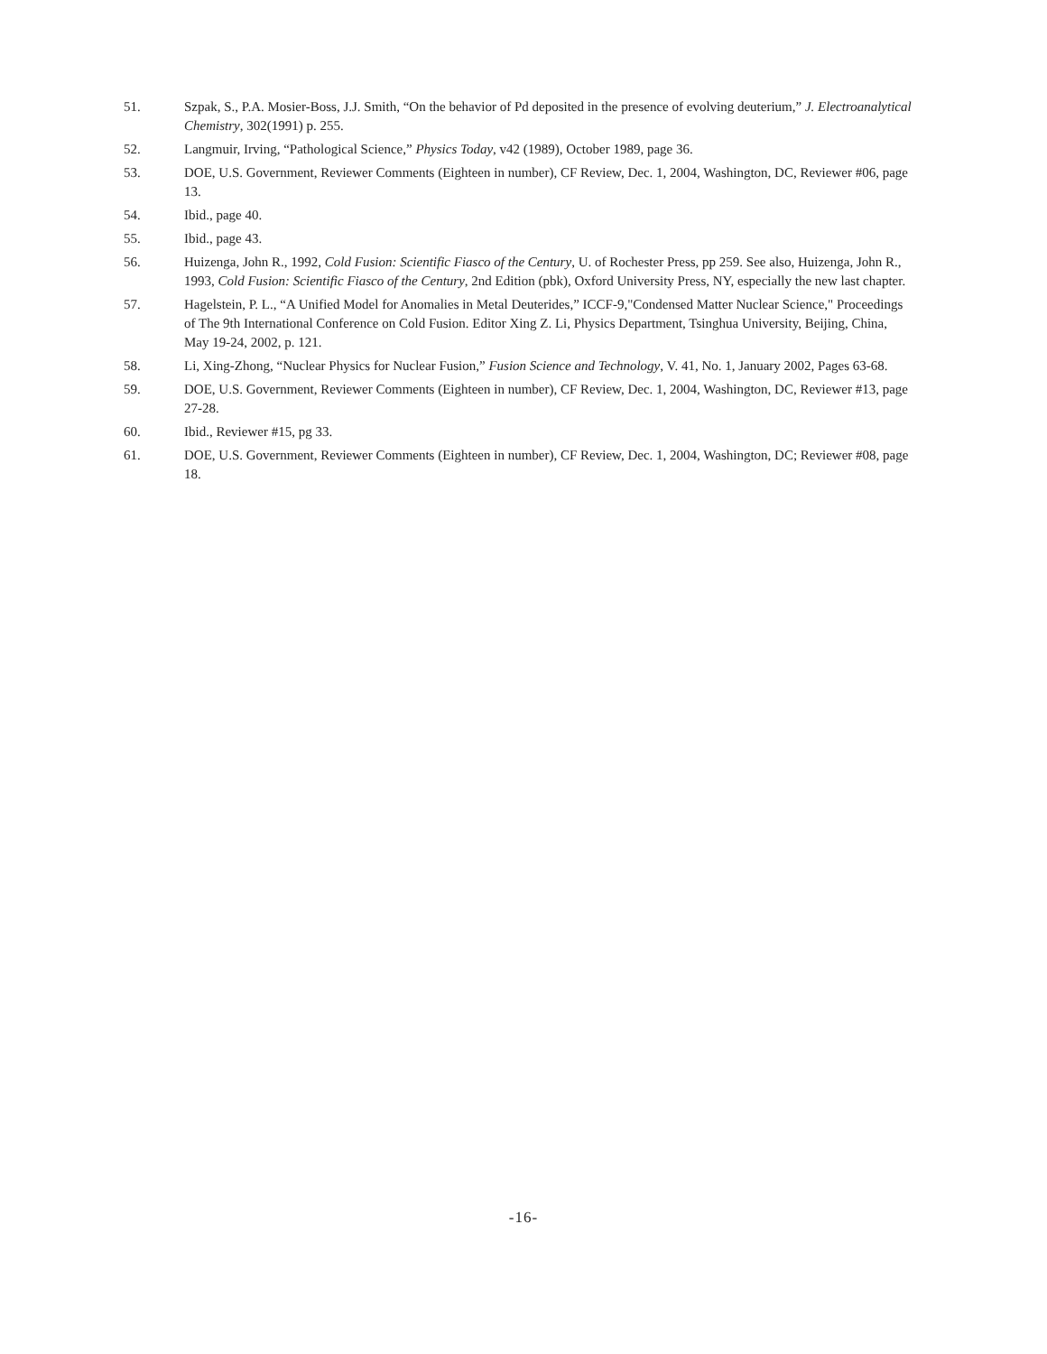51. Szpak, S., P.A. Mosier-Boss, J.J. Smith, “On the behavior of Pd deposited in the presence of evolving deuterium,” J. Electroanalytical Chemistry, 302(1991) p. 255.
52. Langmuir, Irving, “Pathological Science,” Physics Today, v42 (1989), October 1989, page 36.
53. DOE, U.S. Government, Reviewer Comments (Eighteen in number), CF Review, Dec. 1, 2004, Washington, DC, Reviewer #06, page 13.
54. Ibid., page 40.
55. Ibid., page 43.
56. Huizenga, John R., 1992, Cold Fusion: Scientific Fiasco of the Century, U. of Rochester Press, pp 259. See also, Huizenga, John R., 1993, Cold Fusion: Scientific Fiasco of the Century, 2nd Edition (pbk), Oxford University Press, NY, especially the new last chapter.
57. Hagelstein, P. L., “A Unified Model for Anomalies in Metal Deuterides,” ICCF-9,"Condensed Matter Nuclear Science," Proceedings of The 9th International Conference on Cold Fusion. Editor Xing Z. Li, Physics Department, Tsinghua University, Beijing, China, May 19-24, 2002, p. 121.
58. Li, Xing-Zhong, “Nuclear Physics for Nuclear Fusion,” Fusion Science and Technology, V. 41, No. 1, January 2002, Pages 63-68.
59. DOE, U.S. Government, Reviewer Comments (Eighteen in number), CF Review, Dec. 1, 2004, Washington, DC, Reviewer #13, page 27-28.
60. Ibid., Reviewer #15, pg 33.
61. DOE, U.S. Government, Reviewer Comments (Eighteen in number), CF Review, Dec. 1, 2004, Washington, DC; Reviewer #08, page 18.
-16-